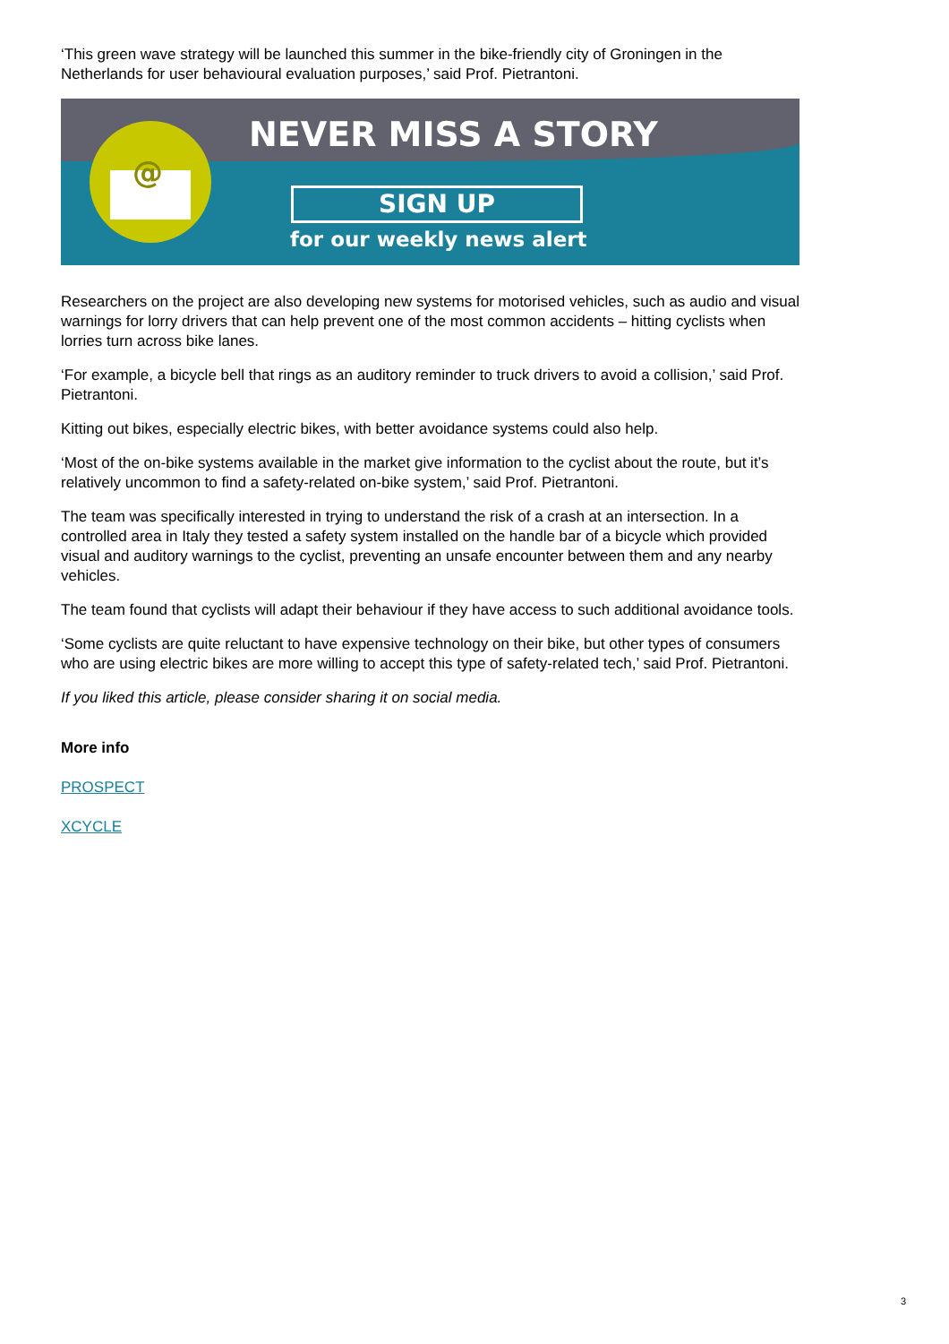‘This green wave strategy will be launched this summer in the bike-friendly city of Groningen in the Netherlands for user behavioural evaluation purposes,’ said Prof. Pietrantoni.
@
NEVER MISS A STORY
SIGN UP
for our weekly news alert
Researchers on the project are also developing new systems for motorised vehicles, such as audio and visual warnings for lorry drivers that can help prevent one of the most common accidents – hitting cyclists when lorries turn across bike lanes.
‘For example, a bicycle bell that rings as an auditory reminder to truck drivers to avoid a collision,’ said Prof. Pietrantoni.
Kitting out bikes, especially electric bikes, with better avoidance systems could also help.
‘Most of the on-bike systems available in the market give information to the cyclist about the route, but it’s relatively uncommon to find a safety-related on-bike system,’ said Prof. Pietrantoni.
The team was specifically interested in trying to understand the risk of a crash at an intersection. In a controlled area in Italy they tested a safety system installed on the handle bar of a bicycle which provided visual and auditory warnings to the cyclist, preventing an unsafe encounter between them and any nearby vehicles.
The team found that cyclists will adapt their behaviour if they have access to such additional avoidance tools.
‘Some cyclists are quite reluctant to have expensive technology on their bike, but other types of consumers who are using electric bikes are more willing to accept this type of safety-related tech,’ said Prof. Pietrantoni.
If you liked this article, please consider sharing it on social media.
More info
PROSPECT
XCYCLE
3